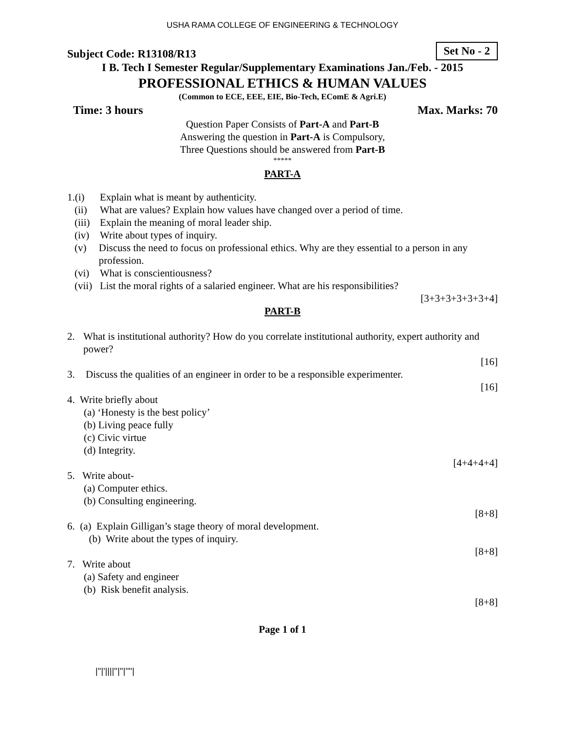USHA RAMA COLLEGE OF ENGINEERING & TECHNOLOGY
Subject Code: R13108/R13 Set No - 2
I B. Tech I Semester Regular/Supplementary Examinations Jan./Feb. - 2015
PROFESSIONAL ETHICS & HUMAN VALUES
(Common to ECE, EEE, EIE, Bio-Tech, EComE & Agri.E)
Time: 3 hours Max. Marks: 70
Question Paper Consists of Part-A and Part-B
Answering the question in Part-A is Compulsory,
Three Questions should be answered from Part-B
*****
PART-A
1.(i) Explain what is meant by authenticity.
(ii) What are values? Explain how values have changed over a period of time.
(iii) Explain the meaning of moral leader ship.
(iv) Write about types of inquiry.
(v) Discuss the need to focus on professional ethics. Why are they essential to a person in any profession.
(vi) What is conscientiousness?
(vii) List the moral rights of a salaried engineer. What are his responsibilities?
[3+3+3+3+3+3+4]
PART-B
2. What is institutional authority? How do you correlate institutional authority, expert authority and power?
[16]
3. Discuss the qualities of an engineer in order to be a responsible experimenter.
[16]
4. Write briefly about
(a) ‘Honesty is the best policy’
(b) Living peace fully
(c) Civic virtue
(d) Integrity.
[4+4+4+4]
5. Write about-
(a) Computer ethics.
(b) Consulting engineering.
[8+8]
6. (a) Explain Gilligan’s stage theory of moral development.
(b) Write about the types of inquiry.
[8+8]
7. Write about
(a) Safety and engineer
(b) Risk benefit analysis.
[8+8]
Page 1 of 1
|''|'||||''|''|''''|